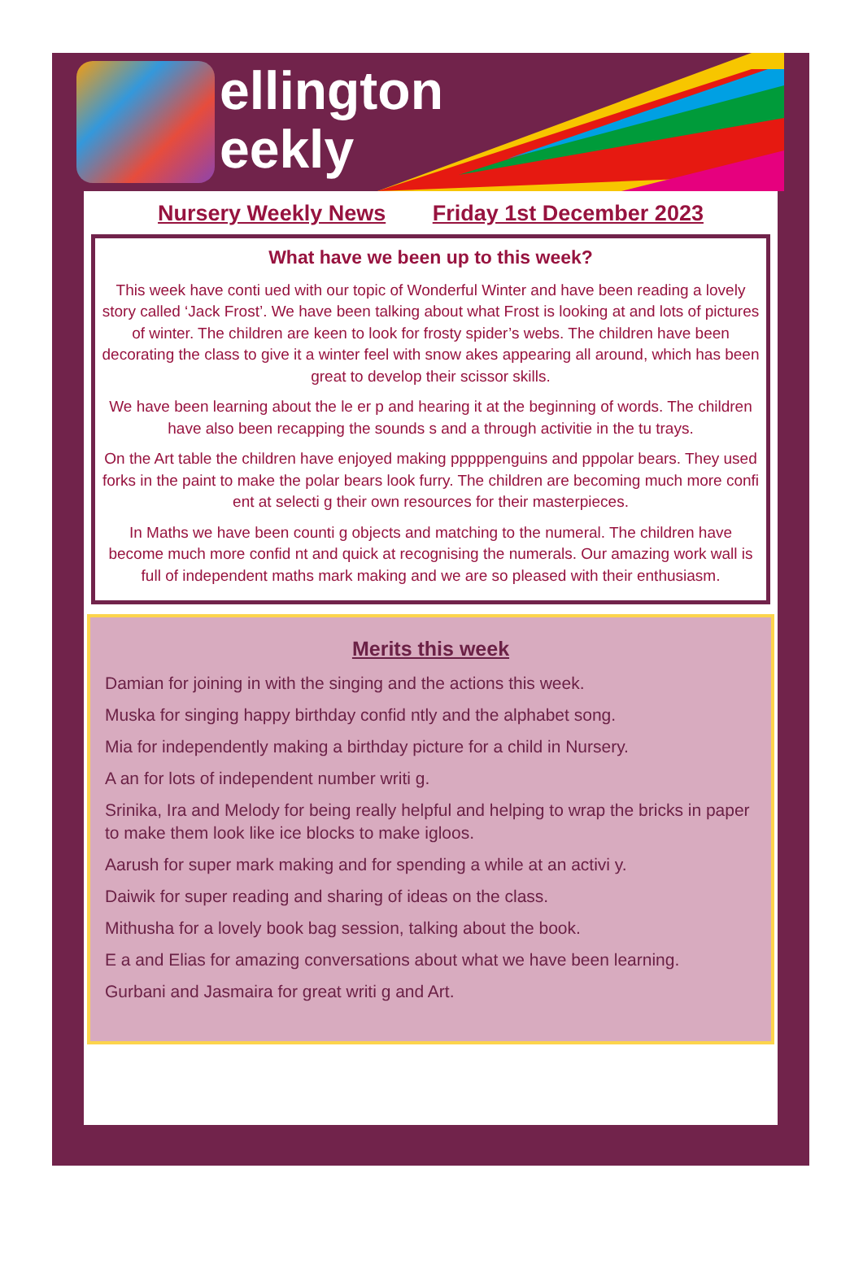ellington
eekly
Nursery Weekly News Friday 1st December 2023
What have we been up to this week?
This week have conti ued with our topic of Wonderful Winter and have been reading a lovely story called ‘Jack Frost’. We have been talking about what Frost is looking at and lots of pictures of winter. The children are keen to look for frosty spider’s webs. The children have been decorating the class to give it a winter feel with snow akes appearing all around, which has been great to develop their scissor skills.
We have been learning about the le er p and hearing it at the beginning of words. The children have also been recapping the sounds s and a through activitie in the tu trays.
On the Art table the children have enjoyed making pppppenguins and pppolar bears. They used forks in the paint to make the polar bears look furry. The children are becoming much more confi ent at selecti g their own resources for their masterpieces.
In Maths we have been counti g objects and matching to the numeral. The children have become much more confid nt and quick at recognising the numerals. Our amazing work wall is full of independent maths mark making and we are so pleased with their enthusiasm.
Merits this week
Damian for joining in with the singing and the actions this week.
Muska for singing happy birthday confid ntly and the alphabet song.
Mia for independently making a birthday picture for a child in Nursery.
A an for lots of independent number writi g.
Srinika, Ira and Melody for being really helpful and helping to wrap the bricks in paper to make them look like ice blocks to make igloos.
Aarush for super mark making and for spending a while at an activi y.
Daiwik for super reading and sharing of ideas on the class.
Mithusha for a lovely book bag session, talking about the book.
E a and Elias for amazing conversations about what we have been learning.
Gurbani and Jasmaira for great writi g and Art.